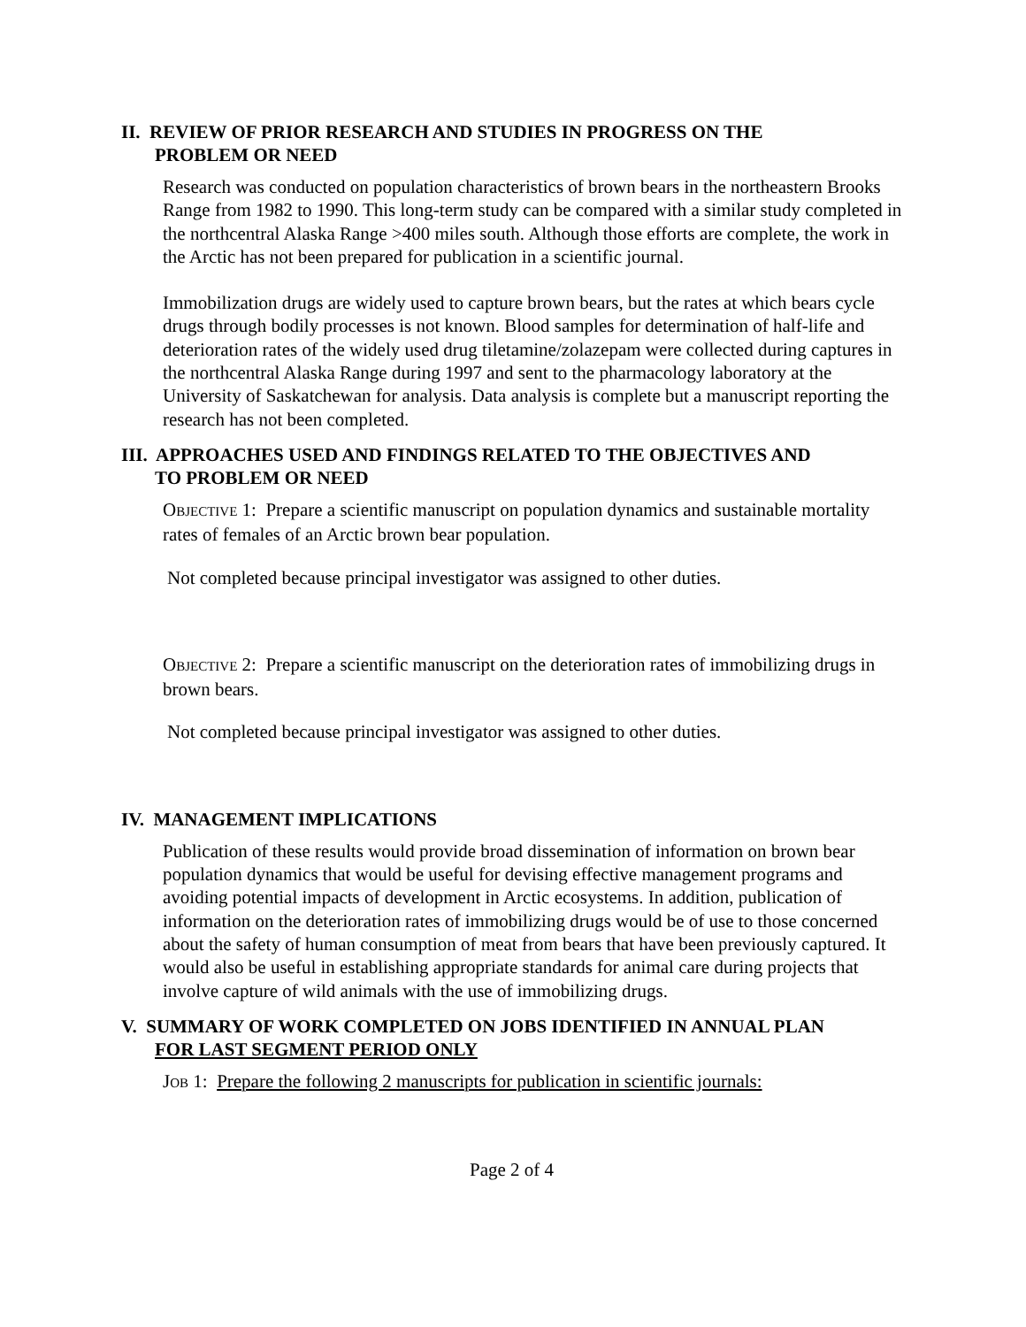II. REVIEW OF PRIOR RESEARCH AND STUDIES IN PROGRESS ON THE
PROBLEM OR NEED
Research was conducted on population characteristics of brown bears in the northeastern Brooks Range from 1982 to 1990. This long-term study can be compared with a similar study completed in the northcentral Alaska Range >400 miles south. Although those efforts are complete, the work in the Arctic has not been prepared for publication in a scientific journal.
Immobilization drugs are widely used to capture brown bears, but the rates at which bears cycle drugs through bodily processes is not known. Blood samples for determination of half-life and deterioration rates of the widely used drug tiletamine/zolazepam were collected during captures in the northcentral Alaska Range during 1997 and sent to the pharmacology laboratory at the University of Saskatchewan for analysis. Data analysis is complete but a manuscript reporting the research has not been completed.
III. APPROACHES USED AND FINDINGS RELATED TO THE OBJECTIVES AND
TO PROBLEM OR NEED
OBJECTIVE 1: Prepare a scientific manuscript on population dynamics and sustainable mortality rates of females of an Arctic brown bear population.
Not completed because principal investigator was assigned to other duties.
OBJECTIVE 2: Prepare a scientific manuscript on the deterioration rates of immobilizing drugs in brown bears.
Not completed because principal investigator was assigned to other duties.
IV. MANAGEMENT IMPLICATIONS
Publication of these results would provide broad dissemination of information on brown bear population dynamics that would be useful for devising effective management programs and avoiding potential impacts of development in Arctic ecosystems. In addition, publication of information on the deterioration rates of immobilizing drugs would be of use to those concerned about the safety of human consumption of meat from bears that have been previously captured. It would also be useful in establishing appropriate standards for animal care during projects that involve capture of wild animals with the use of immobilizing drugs.
V. SUMMARY OF WORK COMPLETED ON JOBS IDENTIFIED IN ANNUAL PLAN
FOR LAST SEGMENT PERIOD ONLY
JOB 1: Prepare the following 2 manuscripts for publication in scientific journals:
Page 2 of 4